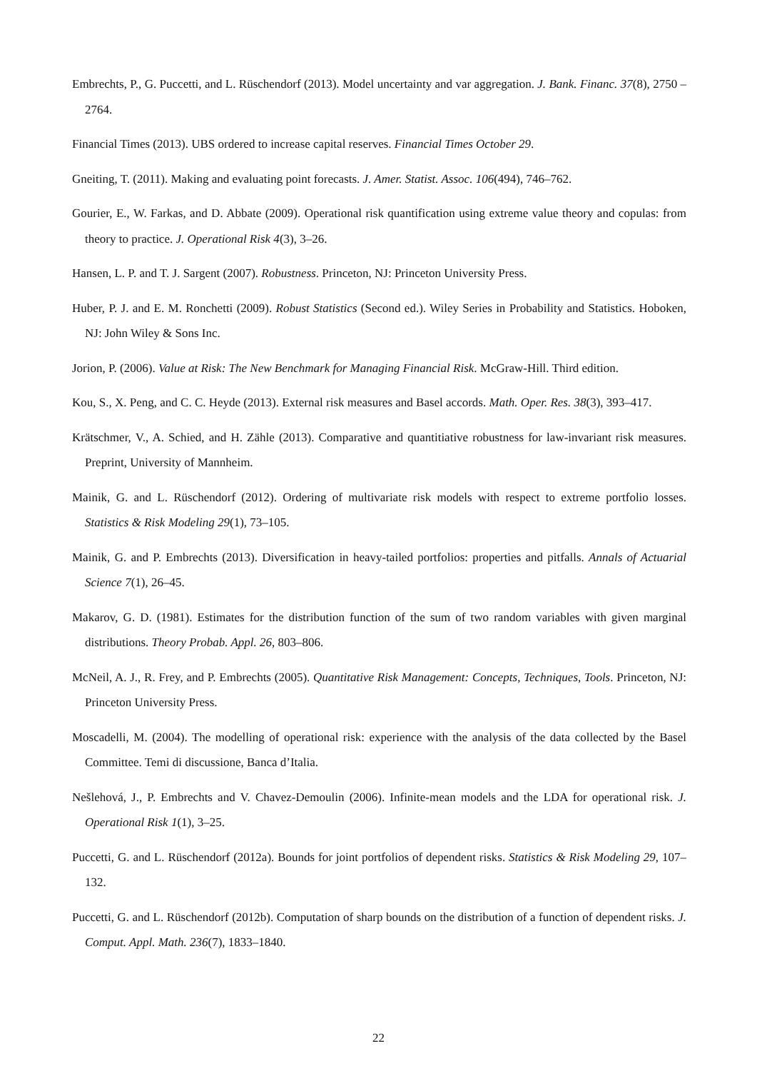Embrechts, P., G. Puccetti, and L. Rüschendorf (2013). Model uncertainty and var aggregation. J. Bank. Financ. 37(8), 2750 – 2764.
Financial Times (2013). UBS ordered to increase capital reserves. Financial Times October 29.
Gneiting, T. (2011). Making and evaluating point forecasts. J. Amer. Statist. Assoc. 106(494), 746–762.
Gourier, E., W. Farkas, and D. Abbate (2009). Operational risk quantification using extreme value theory and copulas: from theory to practice. J. Operational Risk 4(3), 3–26.
Hansen, L. P. and T. J. Sargent (2007). Robustness. Princeton, NJ: Princeton University Press.
Huber, P. J. and E. M. Ronchetti (2009). Robust Statistics (Second ed.). Wiley Series in Probability and Statistics. Hoboken, NJ: John Wiley & Sons Inc.
Jorion, P. (2006). Value at Risk: The New Benchmark for Managing Financial Risk. McGraw-Hill. Third edition.
Kou, S., X. Peng, and C. C. Heyde (2013). External risk measures and Basel accords. Math. Oper. Res. 38(3), 393–417.
Krätschmer, V., A. Schied, and H. Zähle (2013). Comparative and quantitiative robustness for law-invariant risk measures. Preprint, University of Mannheim.
Mainik, G. and L. Rüschendorf (2012). Ordering of multivariate risk models with respect to extreme portfolio losses. Statistics & Risk Modeling 29(1), 73–105.
Mainik, G. and P. Embrechts (2013). Diversification in heavy-tailed portfolios: properties and pitfalls. Annals of Actuarial Science 7(1), 26–45.
Makarov, G. D. (1981). Estimates for the distribution function of the sum of two random variables with given marginal distributions. Theory Probab. Appl. 26, 803–806.
McNeil, A. J., R. Frey, and P. Embrechts (2005). Quantitative Risk Management: Concepts, Techniques, Tools. Princeton, NJ: Princeton University Press.
Moscadelli, M. (2004). The modelling of operational risk: experience with the analysis of the data collected by the Basel Committee. Temi di discussione, Banca d’Italia.
Nešlehová, J., P. Embrechts and V. Chavez-Demoulin (2006). Infinite-mean models and the LDA for operational risk. J. Operational Risk 1(1), 3–25.
Puccetti, G. and L. Rüschendorf (2012a). Bounds for joint portfolios of dependent risks. Statistics & Risk Modeling 29, 107–132.
Puccetti, G. and L. Rüschendorf (2012b). Computation of sharp bounds on the distribution of a function of dependent risks. J. Comput. Appl. Math. 236(7), 1833–1840.
22